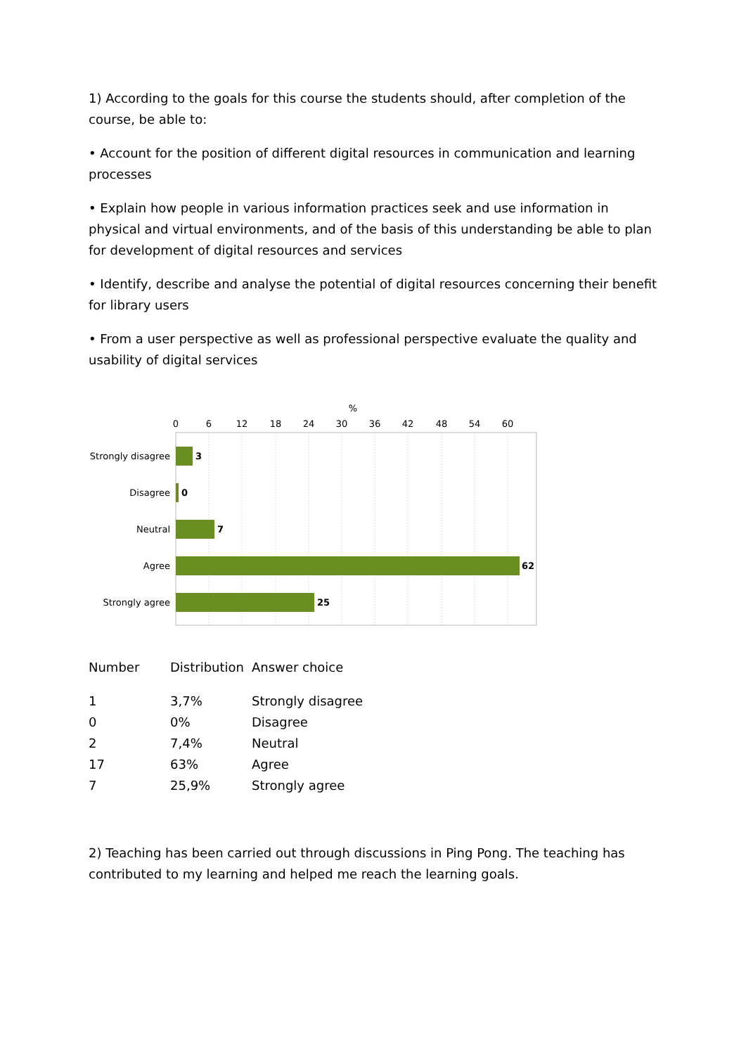1) According to the goals for this course the students should, after completion of the course, be able to:
• Account for the position of different digital resources in communication and learning processes
• Explain how people in various information practices seek and use information in physical and virtual environments, and of the basis of this understanding be able to plan for development of digital resources and services
• Identify, describe and analyse the potential of digital resources concerning their benefit for library users
• From a user perspective as well as professional perspective evaluate the quality and usability of digital services
%
0
6
12
18
24
30
36
42
48
54
60
Strongly disagree
Disagree
Neutral
Agree
Strongly agree
3
0
7
62
25
| Number | Distribution | Answer choice |
| --- | --- | --- |
| 1 | 3,7% | Strongly disagree |
| 0 | 0% | Disagree |
| 2 | 7,4% | Neutral |
| 17 | 63% | Agree |
| 7 | 25,9% | Strongly agree |
2) Teaching has been carried out through discussions in Ping Pong. The teaching has contributed to my learning and helped me reach the learning goals.